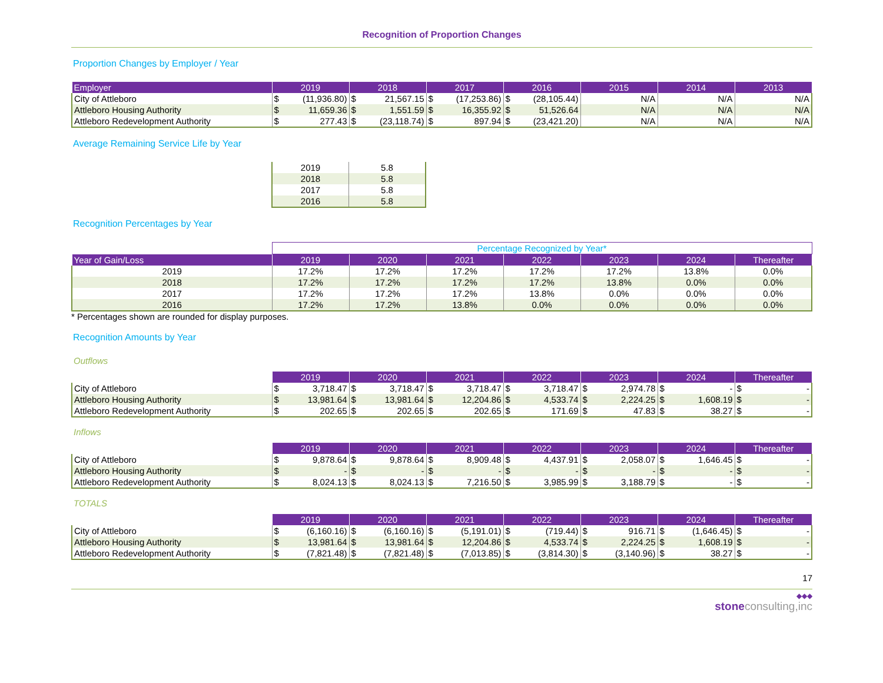Recognition of Proportion Changes
Proportion Changes by Employer / Year
| Employer | 2019 | 2018 | 2017 | 2016 | 2015 | 2014 | 2013 |
| --- | --- | --- | --- | --- | --- | --- | --- |
| City of Attleboro | $ (11,936.80) | $ 21,567.15 | $ (17,253.86) | $ (28,105.44) | N/A | N/A | N/A |
| Attleboro Housing Authority | $ 11,659.36 | $ 1,551.59 | $ 16,355.92 | $ 51,526.64 | N/A | N/A | N/A |
| Attleboro Redevelopment Authority | $ 277.43 | $ (23,118.74) | $ 897.94 | $ (23,421.20) | N/A | N/A | N/A |
Average Remaining Service Life by Year
| 2019 | 5.8 |
| 2018 | 5.8 |
| 2017 | 5.8 |
| 2016 | 5.8 |
Recognition Percentages by Year
| | Percentage Recognized by Year* | | | | | | |
| Year of Gain/Loss | 2019 | 2020 | 2021 | 2022 | 2023 | 2024 | Thereafter |
| 2019 | 17.2% | 17.2% | 17.2% | 17.2% | 17.2% | 13.8% | 0.0% |
| 2018 | 17.2% | 17.2% | 17.2% | 17.2% | 13.8% | 0.0% | 0.0% |
| 2017 | 17.2% | 17.2% | 17.2% | 13.8% | 0.0% | 0.0% | 0.0% |
| 2016 | 17.2% | 17.2% | 13.8% | 0.0% | 0.0% | 0.0% | 0.0% |
* Percentages shown are rounded for display purposes.
Recognition Amounts by Year
Outflows
| | 2019 | 2020 | 2021 | 2022 | 2023 | 2024 | Thereafter |
| --- | --- | --- | --- | --- | --- | --- | --- |
| City of Attleboro | $ 3,718.47 | $ 3,718.47 | $ 3,718.47 | $ 3,718.47 | $ 2,974.78 | $ - | $ - |
| Attleboro Housing Authority | $ 13,981.64 | $ 13,981.64 | $ 12,204.86 | $ 4,533.74 | $ 2,224.25 | $ 1,608.19 | $ - |
| Attleboro Redevelopment Authority | $ 202.65 | $ 202.65 | $ 202.65 | $ 171.69 | $ 47.83 | $ 38.27 | $ - |
Inflows
| | 2019 | 2020 | 2021 | 2022 | 2023 | 2024 | Thereafter |
| --- | --- | --- | --- | --- | --- | --- | --- |
| City of Attleboro | $ 9,878.64 | $ 9,878.64 | $ 8,909.48 | $ 4,437.91 | $ 2,058.07 | $ 1,646.45 | $ - |
| Attleboro Housing Authority | $ - | $ - | $ - | $ - | $ - | $ - | $ - |
| Attleboro Redevelopment Authority | $ 8,024.13 | $ 8,024.13 | $ 7,216.50 | $ 3,985.99 | $ 3,188.79 | $ - | $ - |
TOTALS
| | 2019 | 2020 | 2021 | 2022 | 2023 | 2024 | Thereafter |
| --- | --- | --- | --- | --- | --- | --- | --- |
| City of Attleboro | $ (6,160.16) | $ (6,160.16) | $ (5,191.01) | $ (719.44) | $ 916.71 | $ (1,646.45) | $ - |
| Attleboro Housing Authority | $ 13,981.64 | $ 13,981.64 | $ 12,204.86 | $ 4,533.74 | $ 2,224.25 | $ 1,608.19 | $ - |
| Attleboro Redevelopment Authority | $ (7,821.48) | $ (7,821.48) | $ (7,013.85) | $ (3,814.30) | $ (3,140.96) | $ 38.27 | $ - |
17
◆◆◆
stone consulting,inc